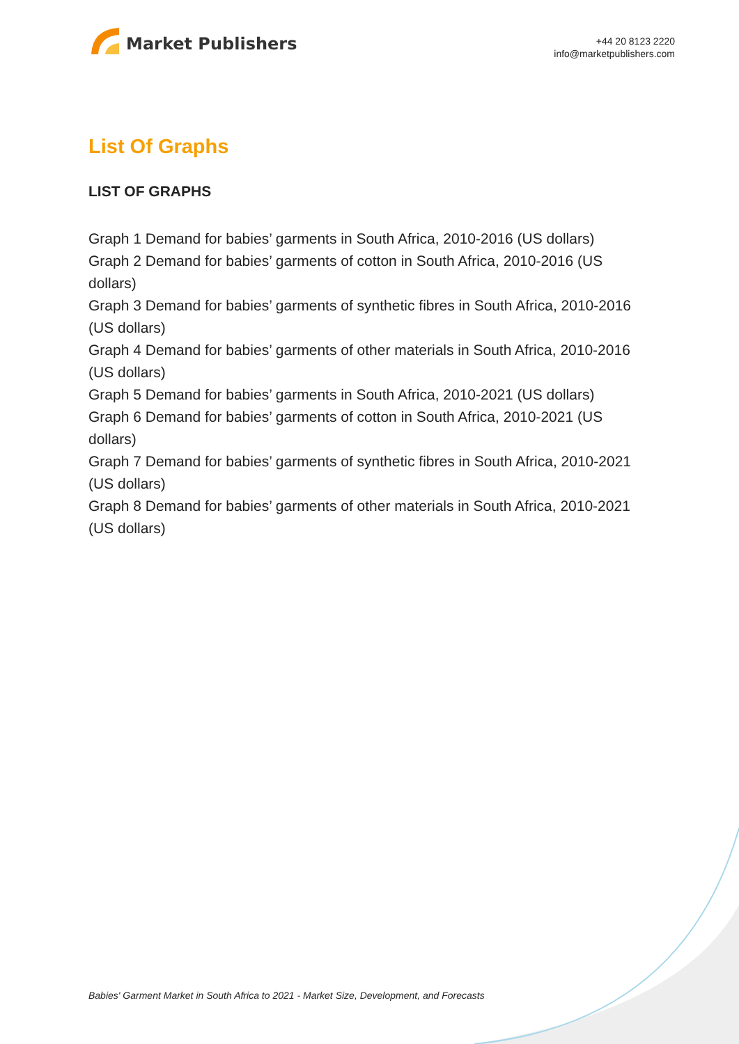Market Publishers
+44 20 8123 2220
info@marketpublishers.com
List Of Graphs
LIST OF GRAPHS
Graph 1 Demand for babies’ garments in South Africa, 2010-2016 (US dollars)
Graph 2 Demand for babies’ garments of cotton in South Africa, 2010-2016 (US dollars)
Graph 3 Demand for babies’ garments of synthetic fibres in South Africa, 2010-2016 (US dollars)
Graph 4 Demand for babies’ garments of other materials in South Africa, 2010-2016 (US dollars)
Graph 5 Demand for babies’ garments in South Africa, 2010-2021 (US dollars)
Graph 6 Demand for babies’ garments of cotton in South Africa, 2010-2021 (US dollars)
Graph 7 Demand for babies’ garments of synthetic fibres in South Africa, 2010-2021 (US dollars)
Graph 8 Demand for babies’ garments of other materials in South Africa, 2010-2021 (US dollars)
Babies' Garment Market in South Africa to 2021 - Market Size, Development, and Forecasts